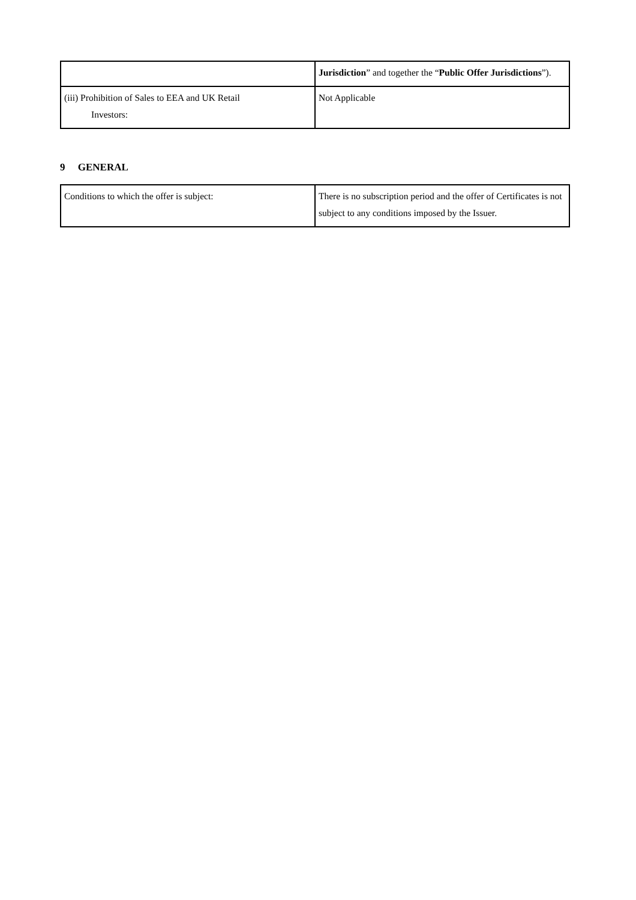| | Jurisdiction ” and together the “ Public Offer Jurisdictions ”). |
| (iii) Prohibition of Sales to EEA and UK Retail Investors: | Not Applicable |
9 GENERAL
| Conditions to which the offer is subject: | There is no subscription period and the offer of Certificates is not subject to any conditions imposed by the Issuer. |